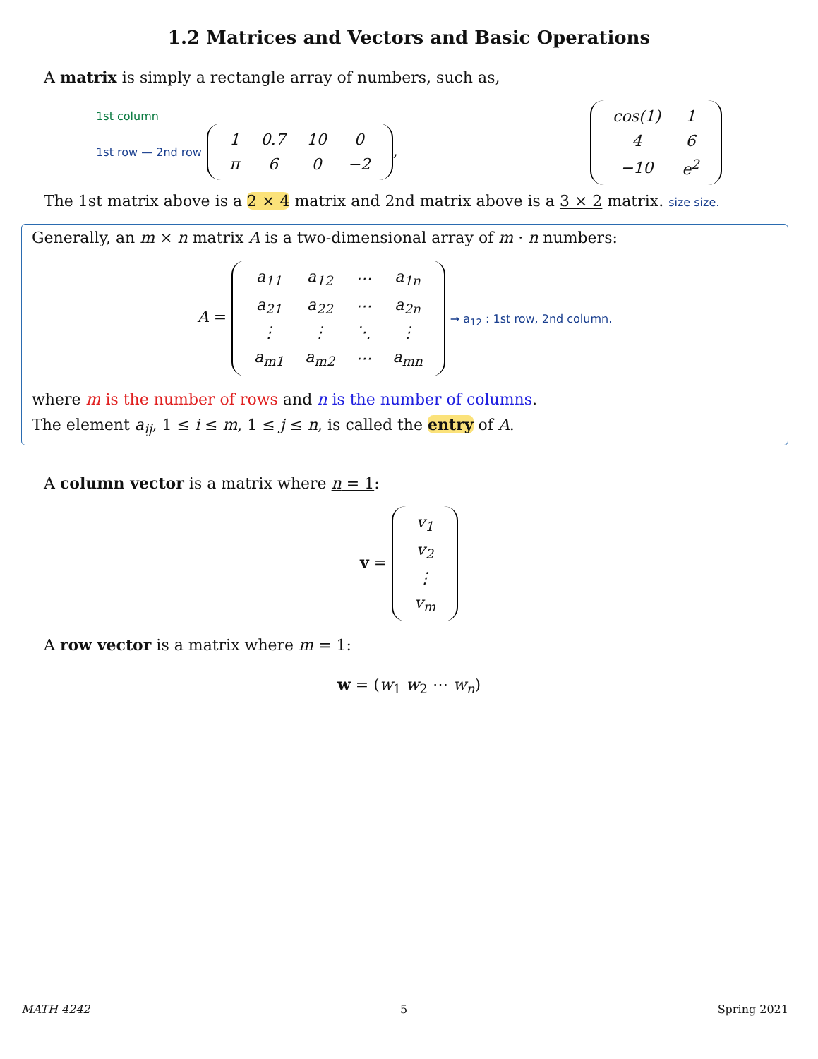1.2 Matrices and Vectors and Basic Operations
A matrix is simply a rectangle array of numbers, such as,
1st column
1st row — 2nd row
| 1 | 0.7 | 10 | 0 |
| π | 6 | 0 | −2 |
,
| cos(1) | 1 |
| 4 | 6 |
| −10 | e<sup>2</sup> |
The 1st matrix above is a 2 × 4 matrix and 2nd matrix above is a 3 × 2 matrix. size size.
Generally, an m × n matrix A is a two-dimensional array of m · n numbers:
A =
| a<sub>11</sub> | a<sub>12</sub> | ⋯ | a<sub>1n</sub> |
| a<sub>21</sub> | a<sub>22</sub> | ⋯ | a<sub>2n</sub> |
| ⋮ | ⋮ | ⋱ | ⋮ |
| a<sub>m1</sub> | a<sub>m2</sub> | ⋯ | a<sub>mn</sub> |
→ a<sub>12</sub> : 1st row, 2nd column.
where m is the number of rows and n is the number of columns.
The element a<sub>ij</sub>, 1 ≤ i ≤ m, 1 ≤ j ≤ n, is called the entry of A.
A column vector is a matrix where n = 1:
v =
| v<sub>1</sub> |
| v<sub>2</sub> |
| ⋮ |
| v<sub>m</sub> |
A row vector is a matrix where m = 1:
w = (w<sub>1</sub> w<sub>2</sub> ⋯ w<sub>n</sub>)
MATH 4242 5 Spring 2021